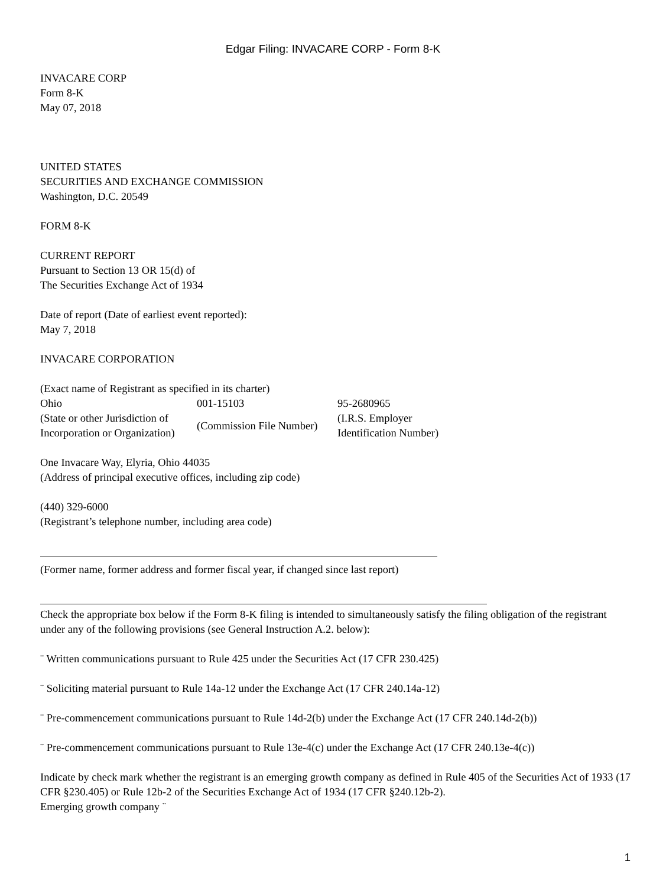Edgar Filing: INVACARE CORP - Form 8-K
INVACARE CORP
Form 8-K
May 07, 2018
UNITED STATES
SECURITIES AND EXCHANGE COMMISSION
Washington, D.C. 20549
FORM 8-K
CURRENT REPORT
Pursuant to Section 13 OR 15(d) of
The Securities Exchange Act of 1934
Date of report (Date of earliest event reported):
May 7, 2018
INVACARE CORPORATION
(Exact name of Registrant as specified in its charter)
| Ohio | 001-15103 | 95-2680965 |
| (State or other Jurisdiction of Incorporation or Organization) | (Commission File Number) | (I.R.S. Employer Identification Number) |
One Invacare Way, Elyria, Ohio 44035
(Address of principal executive offices, including zip code)
(440) 329-6000
(Registrant’s telephone number, including area code)
(Former name, former address and former fiscal year, if changed since last report)
Check the appropriate box below if the Form 8-K filing is intended to simultaneously satisfy the filing obligation of the registrant under any of the following provisions (see General Instruction A.2. below):
¨ Written communications pursuant to Rule 425 under the Securities Act (17 CFR 230.425)
¨ Soliciting material pursuant to Rule 14a-12 under the Exchange Act (17 CFR 240.14a-12)
¨ Pre-commencement communications pursuant to Rule 14d-2(b) under the Exchange Act (17 CFR 240.14d-2(b))
¨ Pre-commencement communications pursuant to Rule 13e-4(c) under the Exchange Act (17 CFR 240.13e-4(c))
Indicate by check mark whether the registrant is an emerging growth company as defined in Rule 405 of the Securities Act of 1933 (17 CFR §230.405) or Rule 12b-2 of the Securities Exchange Act of 1934 (17 CFR §240.12b-2).
Emerging growth company ¨
1